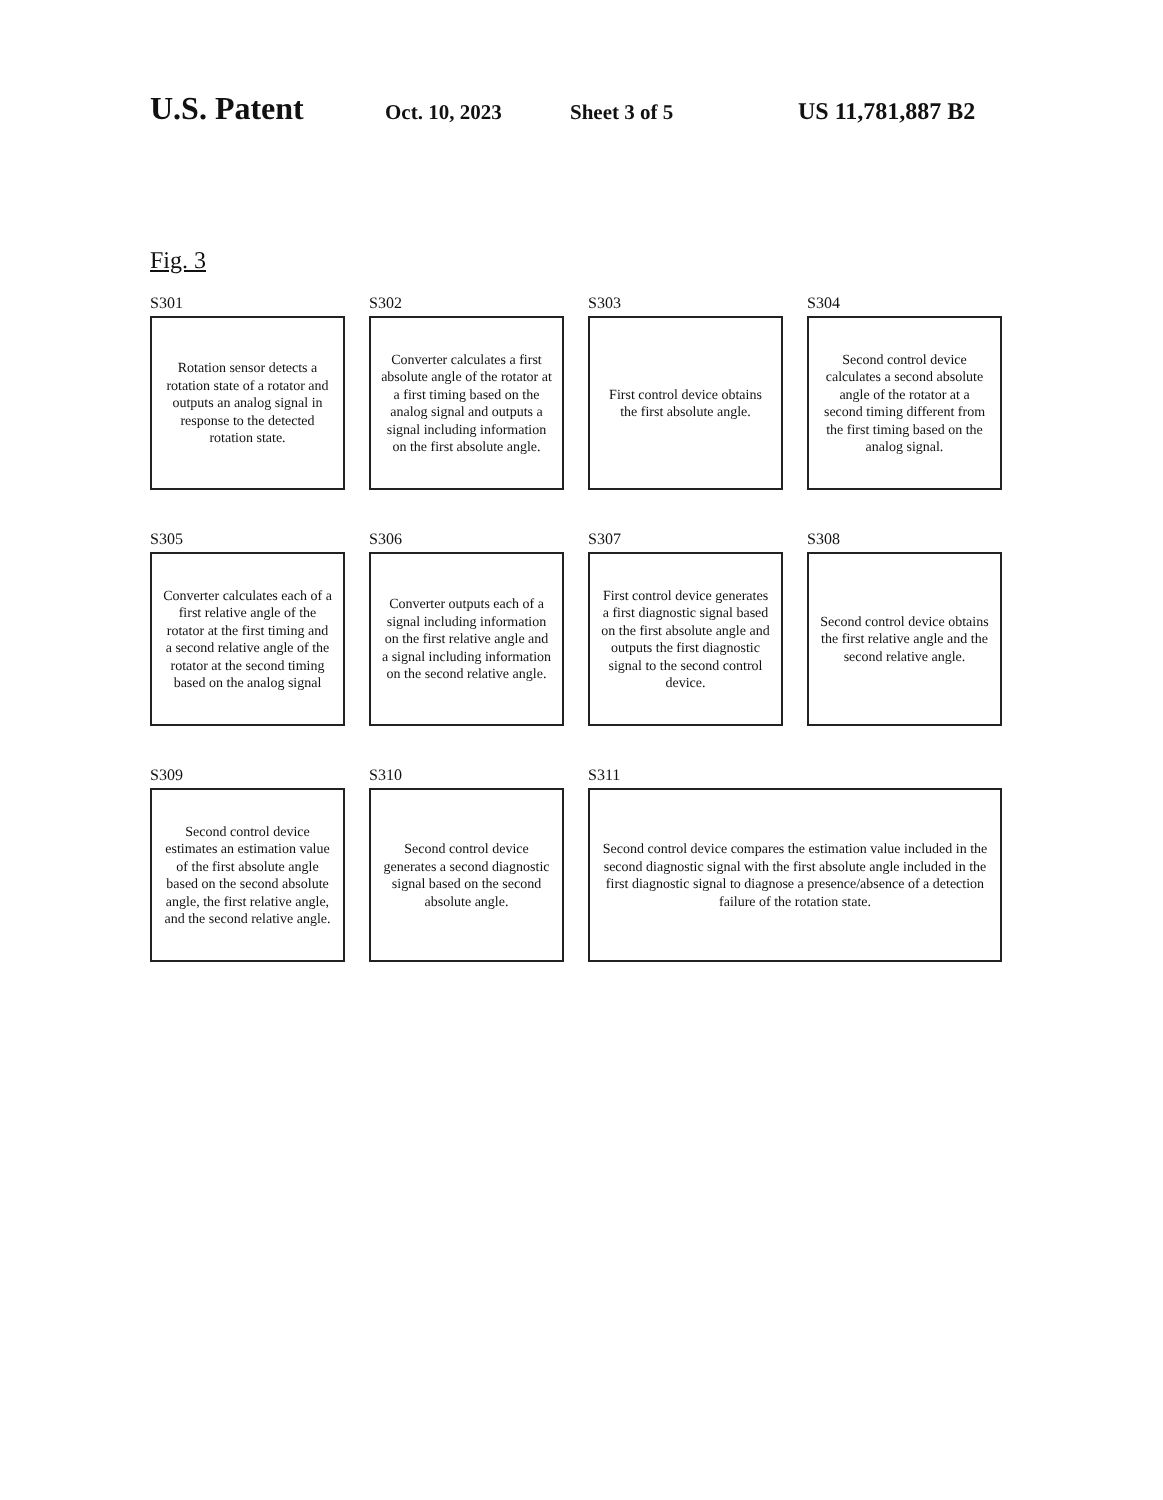U.S. Patent Oct. 10, 2023 Sheet 3 of 5 US 11,781,887 B2
Fig. 3
S301
Rotation sensor detects a rotation state of a rotator and outputs an analog signal in response to the detected rotation state.
S302
Converter calculates a first absolute angle of the rotator at a first timing based on the analog signal and outputs a signal including information on the first absolute angle.
S303
First control device obtains the first absolute angle.
S304
Second control device calculates a second absolute angle of the rotator at a second timing different from the first timing based on the analog signal.
S305
Converter calculates each of a first relative angle of the rotator at the first timing and a second relative angle of the rotator at the second timing based on the analog signal
S306
Converter outputs each of a signal including information on the first relative angle and a signal including information on the second relative angle.
S307
First control device generates a first diagnostic signal based on the first absolute angle and outputs the first diagnostic signal to the second control device.
S308
Second control device obtains the first relative angle and the second relative angle.
S309
Second control device estimates an estimation value of the first absolute angle based on the second absolute angle, the first relative angle, and the second relative angle.
S310
Second control device generates a second diagnostic signal based on the second absolute angle.
S311
Second control device compares the estimation value included in the second diagnostic signal with the first absolute angle included in the first diagnostic signal to diagnose a presence/absence of a detection failure of the rotation state.